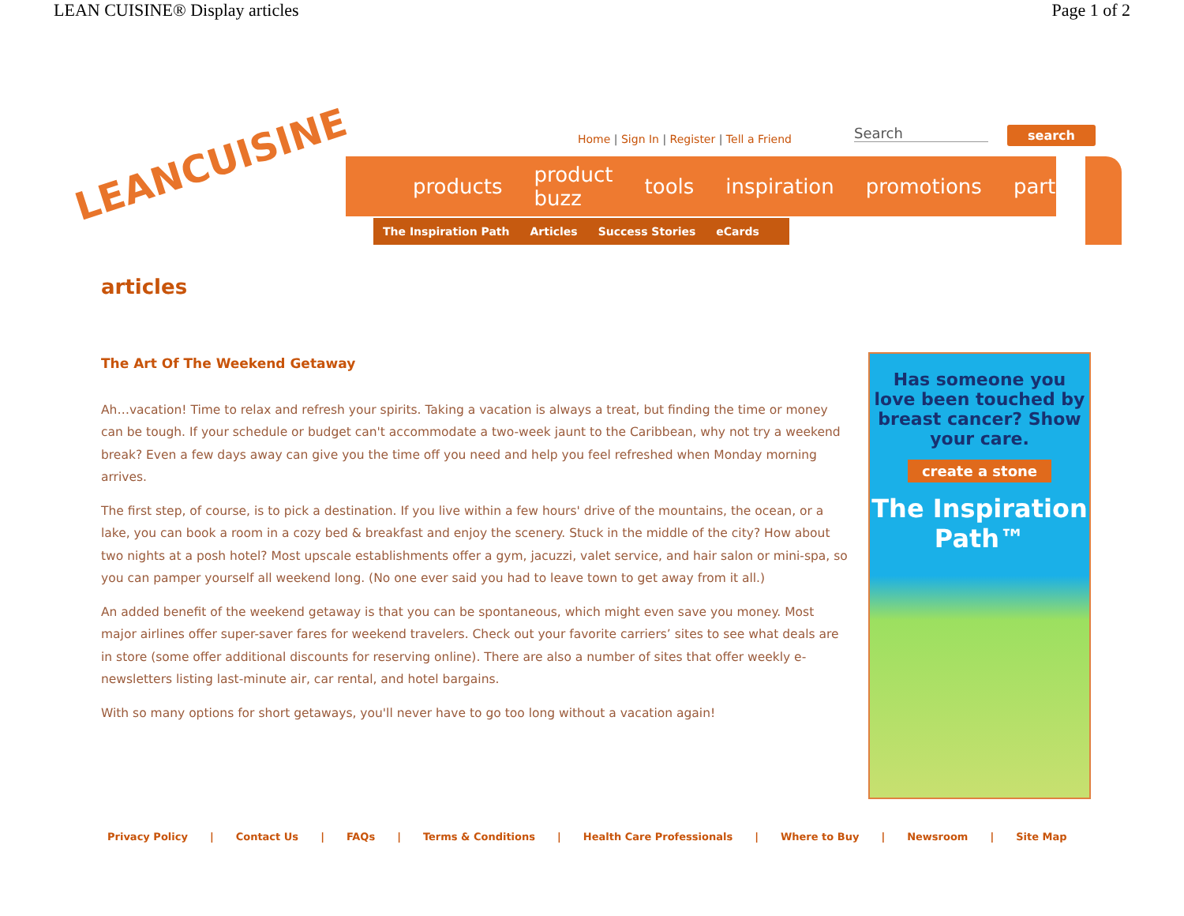LEAN CUISINE® Display articles Page 1 of 2
LEANCUISINE
Home | Sign In | Register | Tell a Friend
Search search
products product buzz tools inspiration promotions partners
The Inspiration Path Articles Success Stories eCards
articles
The Art Of The Weekend Getaway
Ah…vacation! Time to relax and refresh your spirits. Taking a vacation is always a treat, but finding the time or money can be tough. If your schedule or budget can't accommodate a two-week jaunt to the Caribbean, why not try a weekend break? Even a few days away can give you the time off you need and help you feel refreshed when Monday morning arrives.
The first step, of course, is to pick a destination. If you live within a few hours' drive of the mountains, the ocean, or a lake, you can book a room in a cozy bed & breakfast and enjoy the scenery. Stuck in the middle of the city? How about two nights at a posh hotel? Most upscale establishments offer a gym, jacuzzi, valet service, and hair salon or mini-spa, so you can pamper yourself all weekend long. (No one ever said you had to leave town to get away from it all.)
An added benefit of the weekend getaway is that you can be spontaneous, which might even save you money. Most major airlines offer super-saver fares for weekend travelers. Check out your favorite carriers’ sites to see what deals are in store (some offer additional discounts for reserving online). There are also a number of sites that offer weekly e-newsletters listing last-minute air, car rental, and hotel bargains.
With so many options for short getaways, you'll never have to go too long without a vacation again!
Has someone you love been touched by breast cancer? Show your care.
create a stone
The Inspiration Path™
Privacy Policy | Contact Us | FAQs | Terms & Conditions | Health Care Professionals | Where to Buy | Newsroom | Site Map